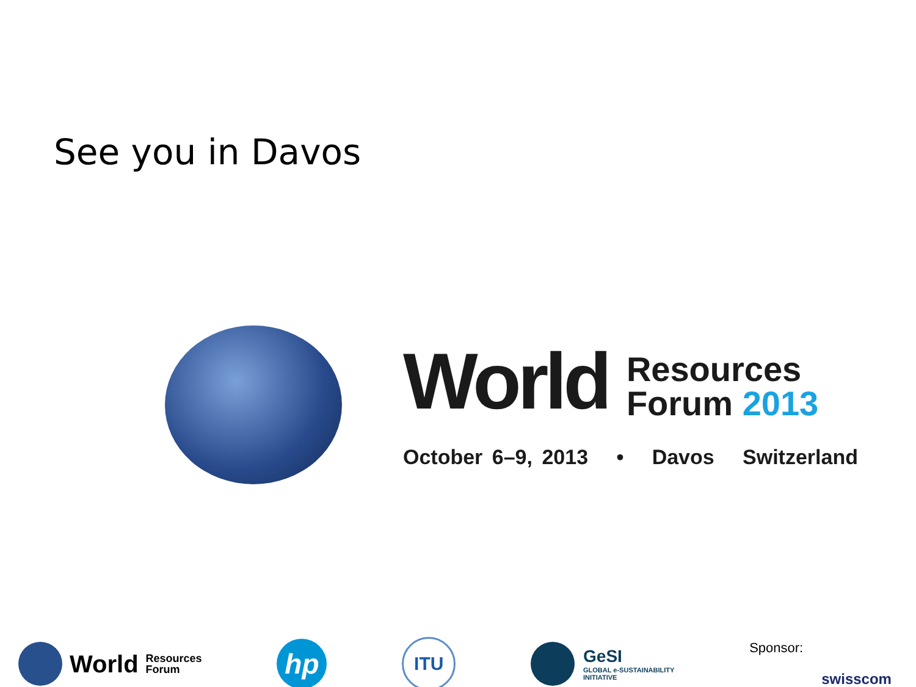See you in Davos
World Resources
Forum 2013
October 6–9, 2013 • Davos Switzerland
World Resources
Forum
hp
ITU
GeSI
GLOBAL e-SUSTAINABILITY
INITIATIVE
Sponsor: swisscom